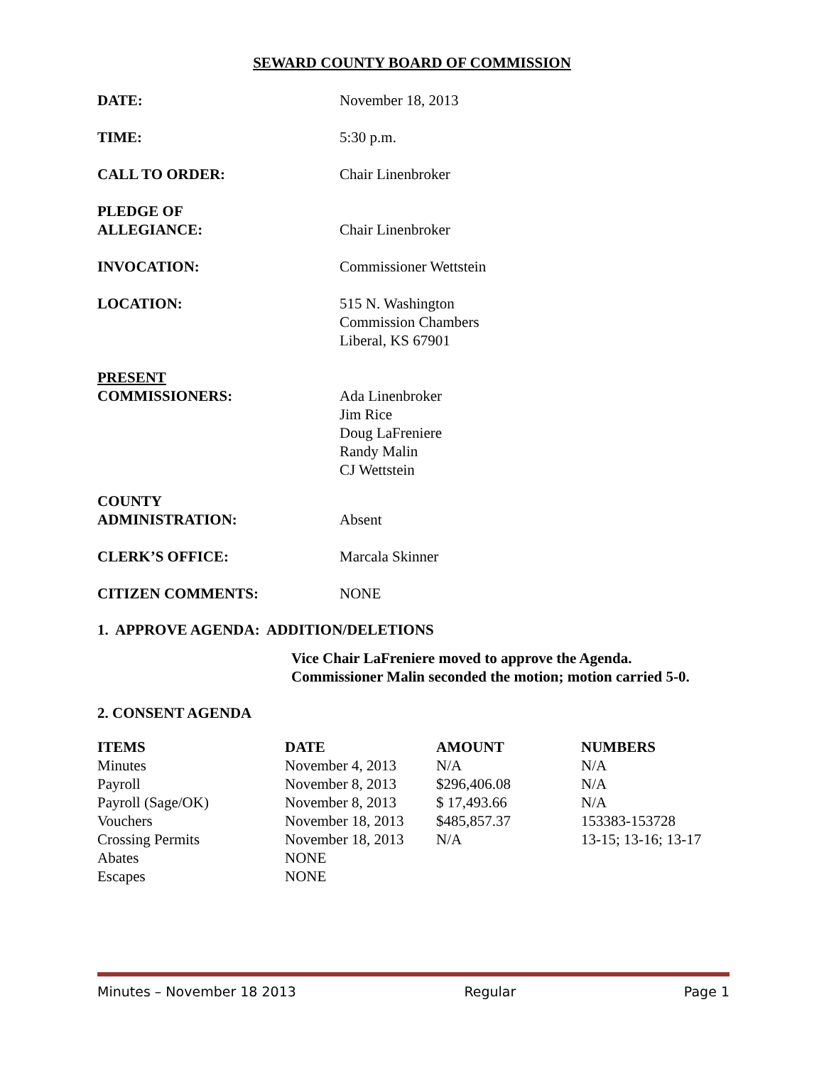SEWARD COUNTY BOARD OF COMMISSION
DATE: November 18, 2013
TIME: 5:30 p.m.
CALL TO ORDER: Chair Linenbroker
PLEDGE OF
ALLEGIANCE:
Chair Linenbroker
INVOCATION: Commissioner Wettstein
LOCATION: 515 N. Washington
Commission Chambers
Liberal, KS 67901
PRESENT
COMMISSIONERS:
Ada Linenbroker
Jim Rice
Doug LaFreniere
Randy Malin
CJ Wettstein
COUNTY
ADMINISTRATION:
Absent
CLERK’S OFFICE: Marcala Skinner
CITIZEN COMMENTS: NONE
1. APPROVE AGENDA: ADDITION/DELETIONS
Vice Chair LaFreniere moved to approve the Agenda.
Commissioner Malin seconded the motion; motion carried 5-0.
2. CONSENT AGENDA
| ITEMS | DATE | AMOUNT | NUMBERS |
| --- | --- | --- | --- |
| Minutes | November 4, 2013 | N/A | N/A |
| Payroll | November 8, 2013 | $296,406.08 | N/A |
| Payroll (Sage/OK) | November 8, 2013 | $ 17,493.66 | N/A |
| Vouchers | November 18, 2013 | $485,857.37 | 153383-153728 |
| Crossing Permits | November 18, 2013 | N/A | 13-15; 13-16; 13-17 |
| Abates | NONE | | |
| Escapes | NONE | | |
Minutes – November 18 2013 Regular Page 1